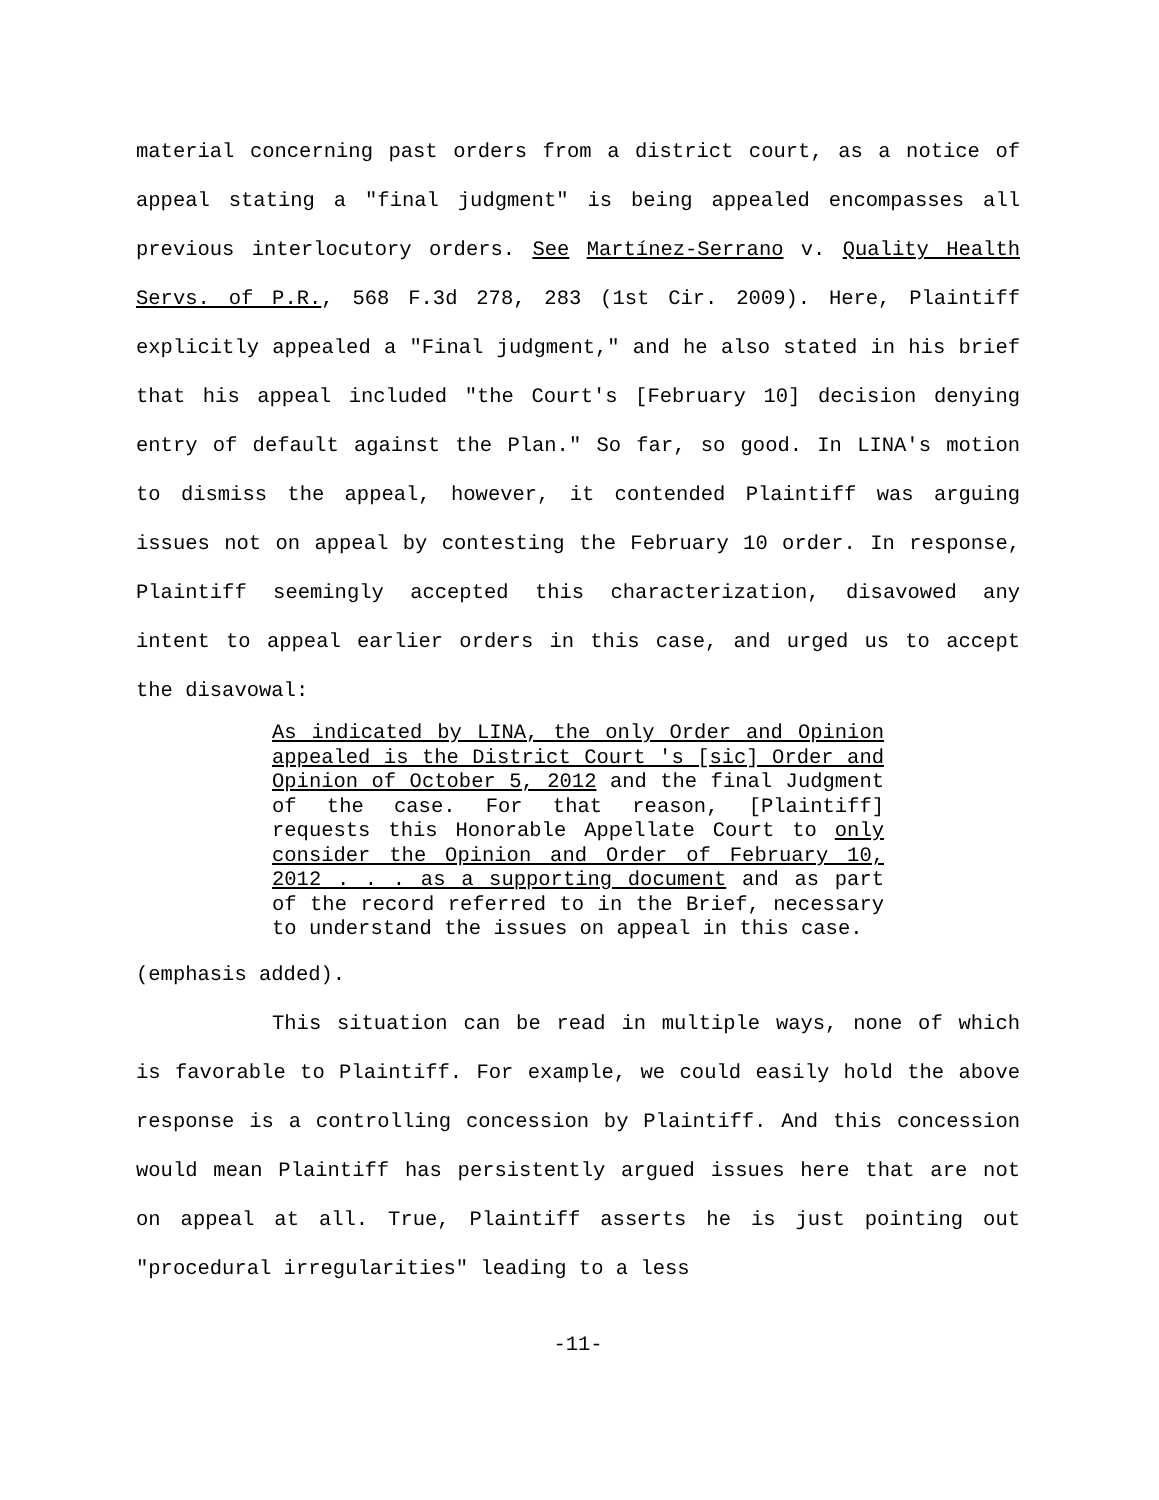material concerning past orders from a district court, as a notice of appeal stating a "final judgment" is being appealed encompasses all previous interlocutory orders. See Martínez-Serrano v. Quality Health Servs. of P.R., 568 F.3d 278, 283 (1st Cir. 2009). Here, Plaintiff explicitly appealed a "Final judgment," and he also stated in his brief that his appeal included "the Court's [February 10] decision denying entry of default against the Plan." So far, so good. In LINA's motion to dismiss the appeal, however, it contended Plaintiff was arguing issues not on appeal by contesting the February 10 order. In response, Plaintiff seemingly accepted this characterization, disavowed any intent to appeal earlier orders in this case, and urged us to accept the disavowal:
As indicated by LINA, the only Order and Opinion appealed is the District Court 's [sic] Order and Opinion of October 5, 2012 and the final Judgment of the case. For that reason, [Plaintiff] requests this Honorable Appellate Court to only consider the Opinion and Order of February 10, 2012 . . . as a supporting document and as part of the record referred to in the Brief, necessary to understand the issues on appeal in this case.
(emphasis added).
This situation can be read in multiple ways, none of which is favorable to Plaintiff. For example, we could easily hold the above response is a controlling concession by Plaintiff. And this concession would mean Plaintiff has persistently argued issues here that are not on appeal at all. True, Plaintiff asserts he is just pointing out "procedural irregularities" leading to a less
-11-